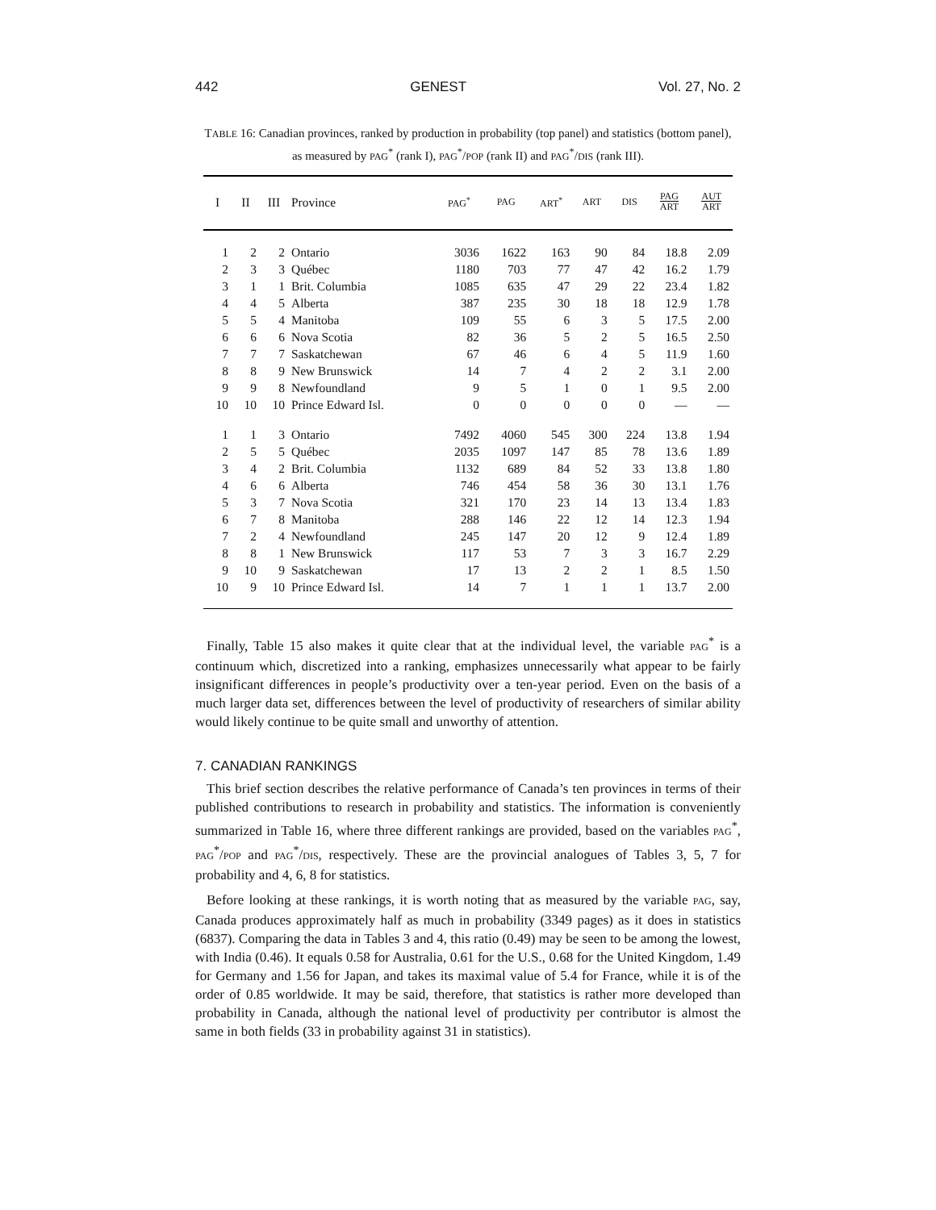442 GENEST Vol. 27, No. 2
TABLE 16: Canadian provinces, ranked by production in probability (top panel) and statistics (bottom panel), as measured by PAG<sup>*</sup> (rank I), PAG<sup>*</sup>/POP (rank II) and PAG<sup>*</sup>/DIS (rank III).
| I | II | III | Province | PAG<sup>*</sup> | PAG | ART<sup>*</sup> | ART | DIS | PAG ART | AUT ART |
| --- | --- | --- | --- | --- | --- | --- | --- | --- | --- | --- |
| 1 | 2 | 2 | Ontario | 3036 | 1622 | 163 | 90 | 84 | 18.8 | 2.09 |
| 2 | 3 | 3 | Québec | 1180 | 703 | 77 | 47 | 42 | 16.2 | 1.79 |
| 3 | 1 | 1 | Brit. Columbia | 1085 | 635 | 47 | 29 | 22 | 23.4 | 1.82 |
| 4 | 4 | 5 | Alberta | 387 | 235 | 30 | 18 | 18 | 12.9 | 1.78 |
| 5 | 5 | 4 | Manitoba | 109 | 55 | 6 | 3 | 5 | 17.5 | 2.00 |
| 6 | 6 | 6 | Nova Scotia | 82 | 36 | 5 | 2 | 5 | 16.5 | 2.50 |
| 7 | 7 | 7 | Saskatchewan | 67 | 46 | 6 | 4 | 5 | 11.9 | 1.60 |
| 8 | 8 | 9 | New Brunswick | 14 | 7 | 4 | 2 | 2 | 3.1 | 2.00 |
| 9 | 9 | 8 | Newfoundland | 9 | 5 | 1 | 0 | 1 | 9.5 | 2.00 |
| 10 | 10 | 10 | Prince Edward Isl. | 0 | 0 | 0 | 0 | 0 | — | — |
| 1 | 1 | 3 | Ontario | 7492 | 4060 | 545 | 300 | 224 | 13.8 | 1.94 |
| 2 | 5 | 5 | Québec | 2035 | 1097 | 147 | 85 | 78 | 13.6 | 1.89 |
| 3 | 4 | 2 | Brit. Columbia | 1132 | 689 | 84 | 52 | 33 | 13.8 | 1.80 |
| 4 | 6 | 6 | Alberta | 746 | 454 | 58 | 36 | 30 | 13.1 | 1.76 |
| 5 | 3 | 7 | Nova Scotia | 321 | 170 | 23 | 14 | 13 | 13.4 | 1.83 |
| 6 | 7 | 8 | Manitoba | 288 | 146 | 22 | 12 | 14 | 12.3 | 1.94 |
| 7 | 2 | 4 | Newfoundland | 245 | 147 | 20 | 12 | 9 | 12.4 | 1.89 |
| 8 | 8 | 1 | New Brunswick | 117 | 53 | 7 | 3 | 3 | 16.7 | 2.29 |
| 9 | 10 | 9 | Saskatchewan | 17 | 13 | 2 | 2 | 1 | 8.5 | 1.50 |
| 10 | 9 | 10 | Prince Edward Isl. | 14 | 7 | 1 | 1 | 1 | 13.7 | 2.00 |
Finally, Table 15 also makes it quite clear that at the individual level, the variable PAG<sup>*</sup> is a continuum which, discretized into a ranking, emphasizes unnecessarily what appear to be fairly insignificant differences in people’s productivity over a ten-year period. Even on the basis of a much larger data set, differences between the level of productivity of researchers of similar ability would likely continue to be quite small and unworthy of attention.
7. CANADIAN RANKINGS
This brief section describes the relative performance of Canada’s ten provinces in terms of their published contributions to research in probability and statistics. The information is conveniently summarized in Table 16, where three different rankings are provided, based on the variables PAG<sup>*</sup>, PAG<sup>*</sup>/POP and PAG<sup>*</sup>/DIS, respectively. These are the provincial analogues of Tables 3, 5, 7 for probability and 4, 6, 8 for statistics.
Before looking at these rankings, it is worth noting that as measured by the variable PAG, say, Canada produces approximately half as much in probability (3349 pages) as it does in statistics (6837). Comparing the data in Tables 3 and 4, this ratio (0.49) may be seen to be among the lowest, with India (0.46). It equals 0.58 for Australia, 0.61 for the U.S., 0.68 for the United Kingdom, 1.49 for Germany and 1.56 for Japan, and takes its maximal value of 5.4 for France, while it is of the order of 0.85 worldwide. It may be said, therefore, that statistics is rather more developed than probability in Canada, although the national level of productivity per contributor is almost the same in both fields (33 in probability against 31 in statistics).